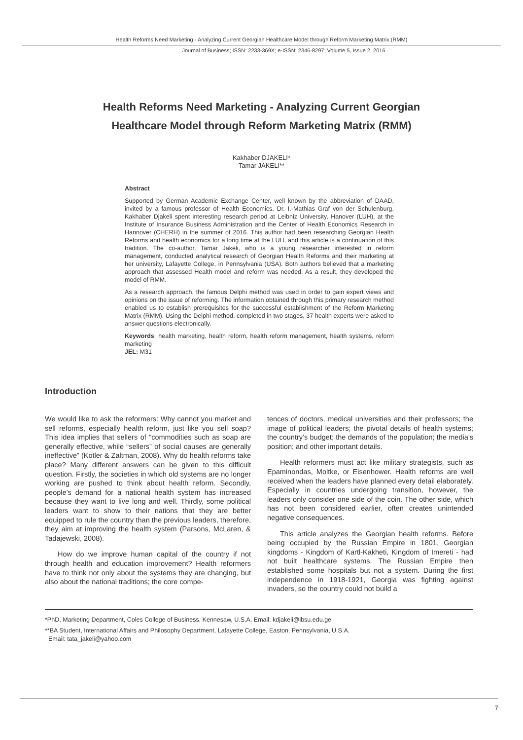Health Reforms Need Marketing - Analyzing Current Georgian Healthcare Model through Reform Marketing Matrix (RMM)
Journal of Business; ISSN: 2233-369X; e-ISSN: 2346-8297; Volume 5, Issue 2, 2016
Health Reforms Need Marketing - Analyzing Current Georgian
Healthcare Model through Reform Marketing Matrix (RMM)
Kakhaber DJAKELI*
Tamar JAKELI**
Abstract
Supported by German Academic Exchange Center, well known by the abbreviation of DAAD, invited by a famous professor of Health Economics, Dr. I.-Mathias Graf von der Schulenburg, Kakhaber Djakeli spent interesting research period at Leibniz University, Hanover (LUH), at the Institute of Insurance Business Administration and the Center of Health Economics Research in Hannover (CHERH) in the summer of 2016. This author had been researching Georgian Health Reforms and health economics for a long time at the LUH, and this article is a continuation of this tradition. The co-author, Tamar Jakeli, who is a young researcher interested in reform management, conducted analytical research of Georgian Health Reforms and their marketing at her university, Lafayette College, in Pennsylvania (USA). Both authors believed that a marketing approach that assessed Health model and reform was needed. As a result, they developed the model of RMM.
As a research approach, the famous Delphi method was used in order to gain expert views and opinions on the issue of reforming. The information obtained through this primary research method enabled us to establish prerequisites for the successful establishment of the Reform Marketing Matrix (RMM). Using the Delphi method, completed in two stages, 37 health experts were asked to answer questions electronically.
Keywords: health marketing, health reform, health reform management, health systems, reform marketing
JEL: M31
Introduction
We would like to ask the reformers: Why cannot you market and sell reforms, especially health reform, just like you sell soap? This idea implies that sellers of “commodities such as soap are generally effective, while “sellers” of social causes are generally ineffective” (Kotler & Zaltman, 2008). Why do health reforms take place? Many different answers can be given to this difficult question. Firstly, the societies in which old systems are no longer working are pushed to think about health reform. Secondly, people’s demand for a national health system has increased because they want to live long and well. Thirdly, some political leaders want to show to their nations that they are better equipped to rule the country than the previous leaders, therefore, they aim at improving the health system (Parsons, McLaren, & Tadajewski, 2008).
How do we improve human capital of the country if not through health and education improvement? Health reformers have to think not only about the systems they are changing, but also about the national traditions; the core compe-
tences of doctors, medical universities and their professors; the image of political leaders; the pivotal details of health systems; the country’s budget; the demands of the population; the media’s position; and other important details.
Health reformers must act like military strategists, such as Epaminondas, Moltke, or Eisenhower. Health reforms are well received when the leaders have planned every detail elaborately. Especially in countries undergoing transition, however, the leaders only consider one side of the coin. The other side, which has not been considered earlier, often creates unintended negative consequences.
This article analyzes the Georgian health reforms. Before being occupied by the Russian Empire in 1801, Georgian kingdoms - Kingdom of Kartl-Kakheti, Kingdom of Imereti - had not built healthcare systems. The Russian Empire then established some hospitals but not a system. During the first independence in 1918-1921, Georgia was fighting against invaders, so the country could not build a
*PhD, Marketing Department, Coles College of Business, Kennesaw, U.S.A. Email: kdjakeli@ibsu.edu.ge
**BA Student, International Affairs and Philosophy Department, Lafayette College, Easton, Pennsylvania, U.S.A.
Email: tata_jakeli@yahoo.com
7